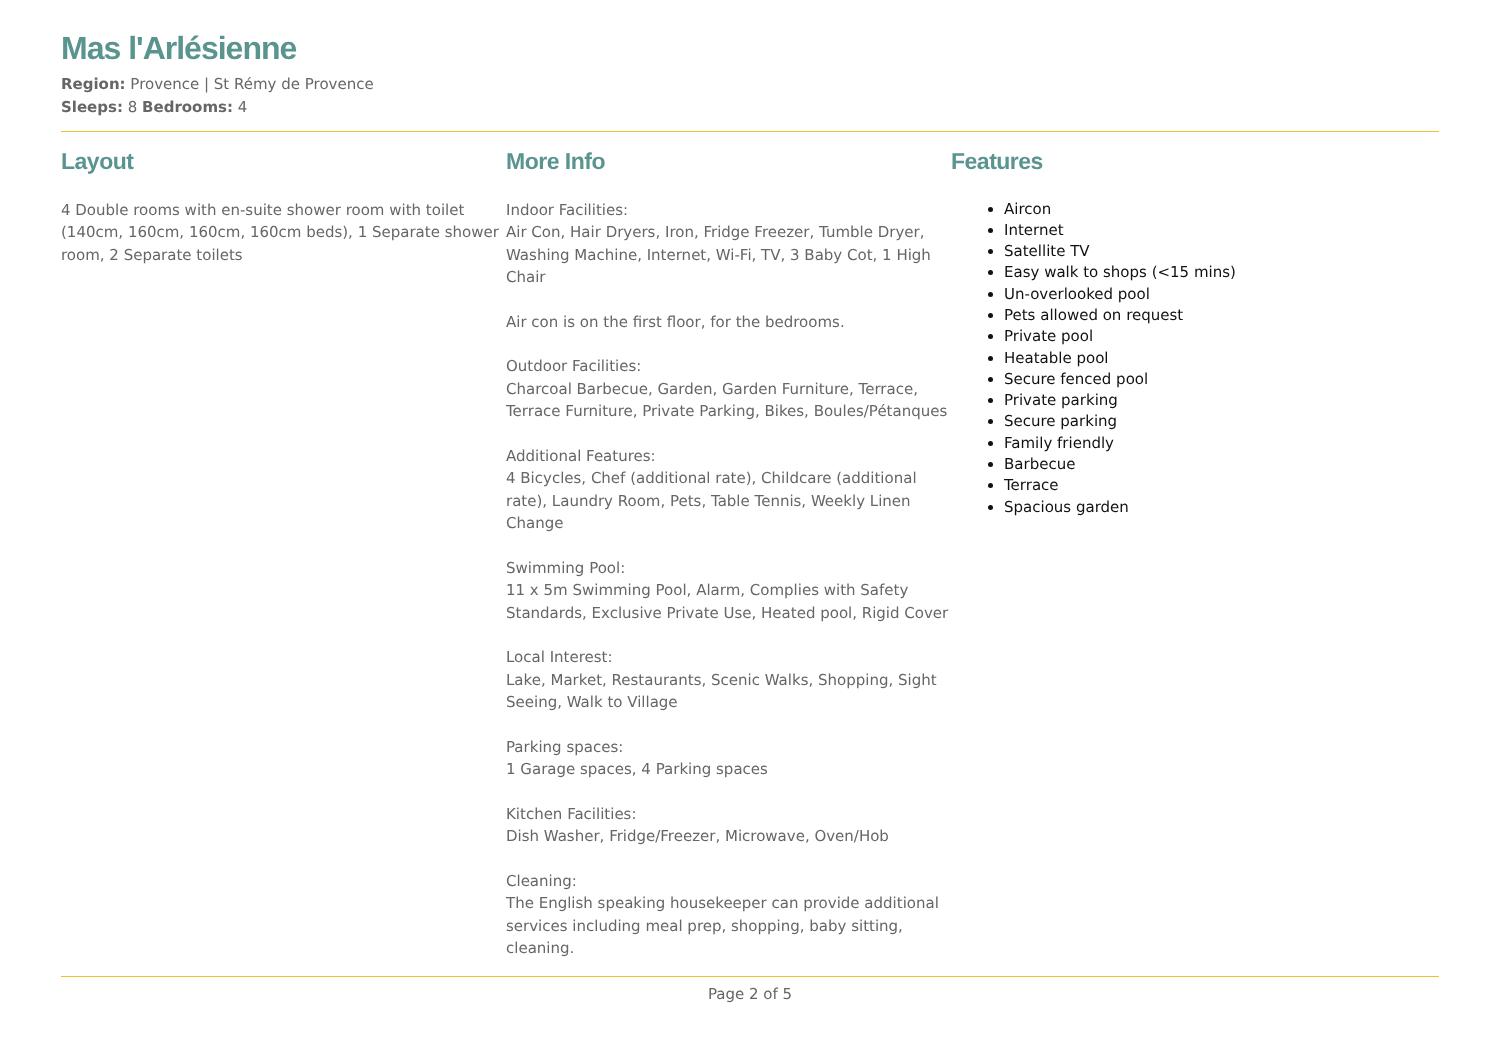Mas l'Arlésienne
Region: Provence | St Rémy de Provence
Sleeps: 8 Bedrooms: 4
Layout
4 Double rooms with en-suite shower room with toilet (140cm, 160cm, 160cm, 160cm beds), 1 Separate shower room, 2 Separate toilets
More Info
Indoor Facilities:
Air Con, Hair Dryers, Iron, Fridge Freezer, Tumble Dryer, Washing Machine, Internet, Wi-Fi, TV, 3 Baby Cot, 1 High Chair
Air con is on the first floor, for the bedrooms.
Outdoor Facilities:
Charcoal Barbecue, Garden, Garden Furniture, Terrace, Terrace Furniture, Private Parking, Bikes, Boules/Pétanques
Additional Features:
4 Bicycles, Chef (additional rate), Childcare (additional rate), Laundry Room, Pets, Table Tennis, Weekly Linen Change
Swimming Pool:
11 x 5m Swimming Pool, Alarm, Complies with Safety Standards, Exclusive Private Use, Heated pool, Rigid Cover
Local Interest:
Lake, Market, Restaurants, Scenic Walks, Shopping, Sight Seeing, Walk to Village
Parking spaces:
1 Garage spaces, 4 Parking spaces
Kitchen Facilities:
Dish Washer, Fridge/Freezer, Microwave, Oven/Hob
Cleaning:
The English speaking housekeeper can provide additional services including meal prep, shopping, baby sitting, cleaning.
Features
Aircon
Internet
Satellite TV
Easy walk to shops (<15 mins)
Un-overlooked pool
Pets allowed on request
Private pool
Heatable pool
Secure fenced pool
Private parking
Secure parking
Family friendly
Barbecue
Terrace
Spacious garden
Page 2 of 5